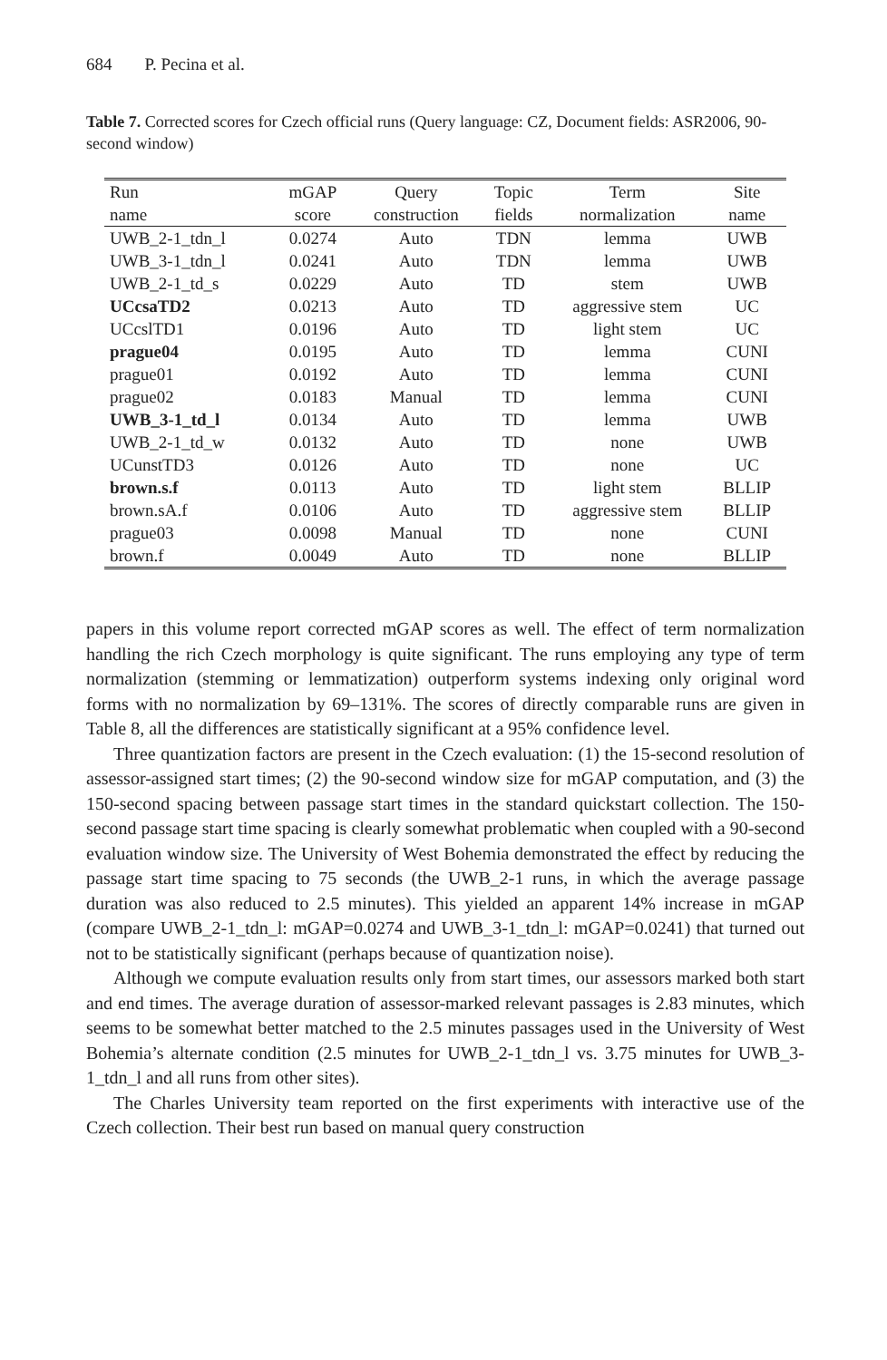684 P. Pecina et al.
Table 7. Corrected scores for Czech official runs (Query language: CZ, Document fields: ASR2006, 90-second window)
| Run | mGAP | Query | Topic | Term | Site |
| --- | --- | --- | --- | --- | --- |
| name | score | construction | fields | normalization | name |
| UWB_2-1_tdn_l | 0.0274 | Auto | TDN | lemma | UWB |
| UWB_3-1_tdn_l | 0.0241 | Auto | TDN | lemma | UWB |
| UWB_2-1_td_s | 0.0229 | Auto | TD | stem | UWB |
| UCcsaTD2 | 0.0213 | Auto | TD | aggressive stem | UC |
| UCcslTD1 | 0.0196 | Auto | TD | light stem | UC |
| prague04 | 0.0195 | Auto | TD | lemma | CUNI |
| prague01 | 0.0192 | Auto | TD | lemma | CUNI |
| prague02 | 0.0183 | Manual | TD | lemma | CUNI |
| UWB_3-1_td_l | 0.0134 | Auto | TD | lemma | UWB |
| UWB_2-1_td_w | 0.0132 | Auto | TD | none | UWB |
| UCunstTD3 | 0.0126 | Auto | TD | none | UC |
| brown.s.f | 0.0113 | Auto | TD | light stem | BLLIP |
| brown.sA.f | 0.0106 | Auto | TD | aggressive stem | BLLIP |
| prague03 | 0.0098 | Manual | TD | none | CUNI |
| brown.f | 0.0049 | Auto | TD | none | BLLIP |
papers in this volume report corrected mGAP scores as well. The effect of term normalization handling the rich Czech morphology is quite significant. The runs employing any type of term normalization (stemming or lemmatization) outperform systems indexing only original word forms with no normalization by 69–131%. The scores of directly comparable runs are given in Table 8, all the differences are statistically significant at a 95% confidence level.
Three quantization factors are present in the Czech evaluation: (1) the 15-second resolution of assessor-assigned start times; (2) the 90-second window size for mGAP computation, and (3) the 150-second spacing between passage start times in the standard quickstart collection. The 150-second passage start time spacing is clearly somewhat problematic when coupled with a 90-second evaluation window size. The University of West Bohemia demonstrated the effect by reducing the passage start time spacing to 75 seconds (the UWB_2-1 runs, in which the average passage duration was also reduced to 2.5 minutes). This yielded an apparent 14% increase in mGAP (compare UWB_2-1_tdn_l: mGAP=0.0274 and UWB_3-1_tdn_l: mGAP=0.0241) that turned out not to be statistically significant (perhaps because of quantization noise).
Although we compute evaluation results only from start times, our assessors marked both start and end times. The average duration of assessor-marked relevant passages is 2.83 minutes, which seems to be somewhat better matched to the 2.5 minutes passages used in the University of West Bohemia’s alternate condition (2.5 minutes for UWB_2-1_tdn_l vs. 3.75 minutes for UWB_3-1_tdn_l and all runs from other sites).
The Charles University team reported on the first experiments with interactive use of the Czech collection. Their best run based on manual query construction